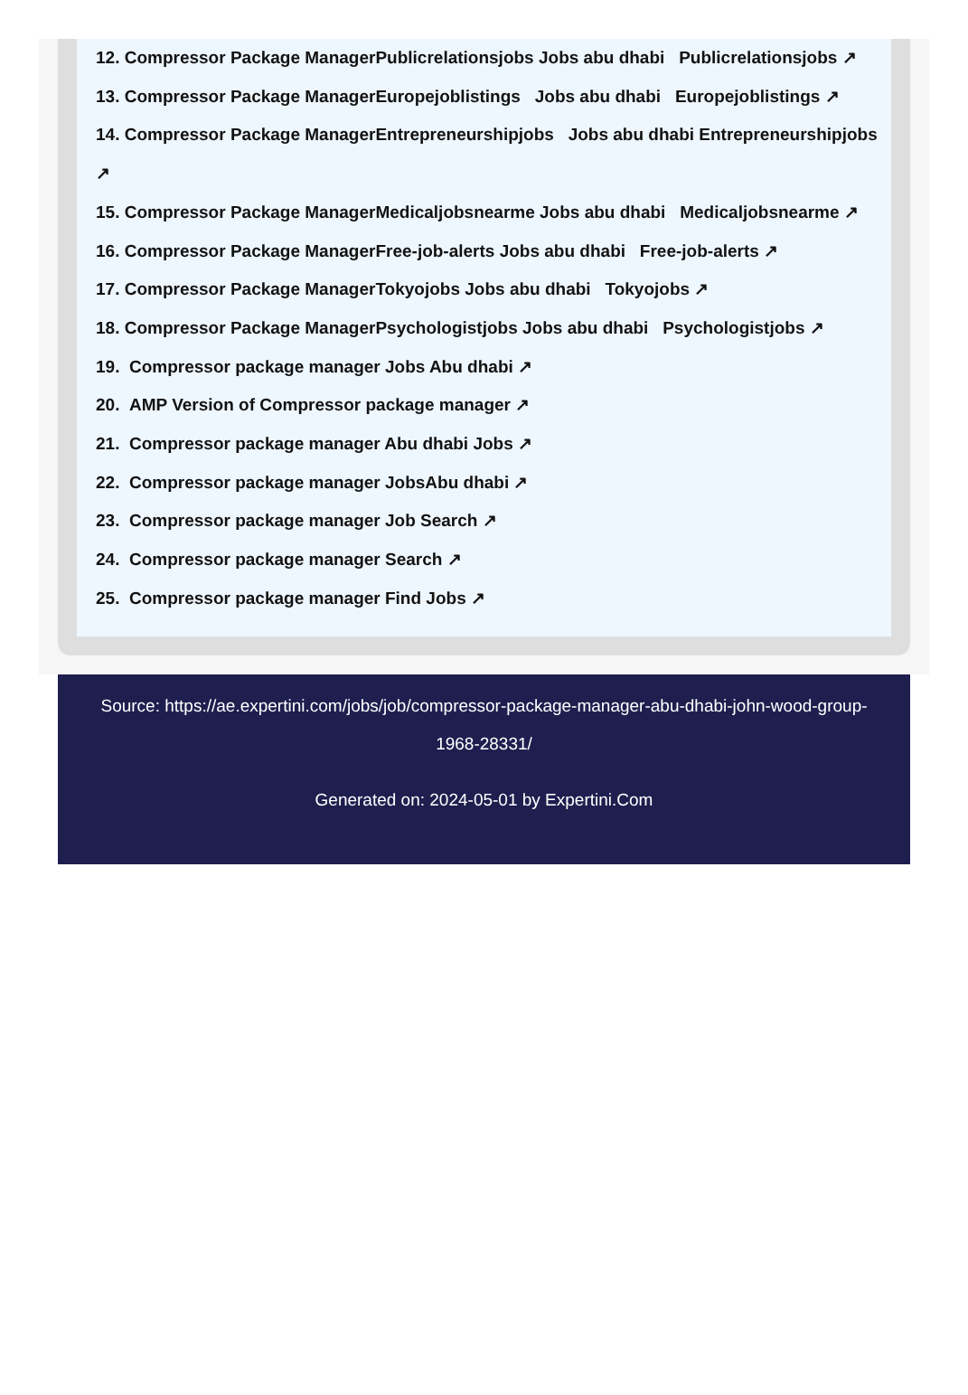12. Compressor Package ManagerPublicrelationsjobs Jobs abu dhabi Publicrelationsjobs ↗
13. Compressor Package ManagerEuropejoblistings Jobs abu dhabi Europejoblistings ↗
14. Compressor Package ManagerEntrepreneurshipjobs Jobs abu dhabi Entrepreneurshipjobs ↗
15. Compressor Package ManagerMedicaljobsnearme Jobs abu dhabi Medicaljobsnearme ↗
16. Compressor Package ManagerFree-job-alerts Jobs abu dhabi Free-job-alerts ↗
17. Compressor Package ManagerTokyojobs Jobs abu dhabi Tokyojobs ↗
18. Compressor Package ManagerPsychologistjobs Jobs abu dhabi Psychologistjobs ↗
19. Compressor package manager Jobs Abu dhabi ↗
20. AMP Version of Compressor package manager ↗
21. Compressor package manager Abu dhabi Jobs ↗
22. Compressor package manager JobsAbu dhabi ↗
23. Compressor package manager Job Search ↗
24. Compressor package manager Search ↗
25. Compressor package manager Find Jobs ↗
Source: https://ae.expertini.com/jobs/job/compressor-package-manager-abu-dhabi-john-wood-group-1968-28331/
Generated on: 2024-05-01 by Expertini.Com